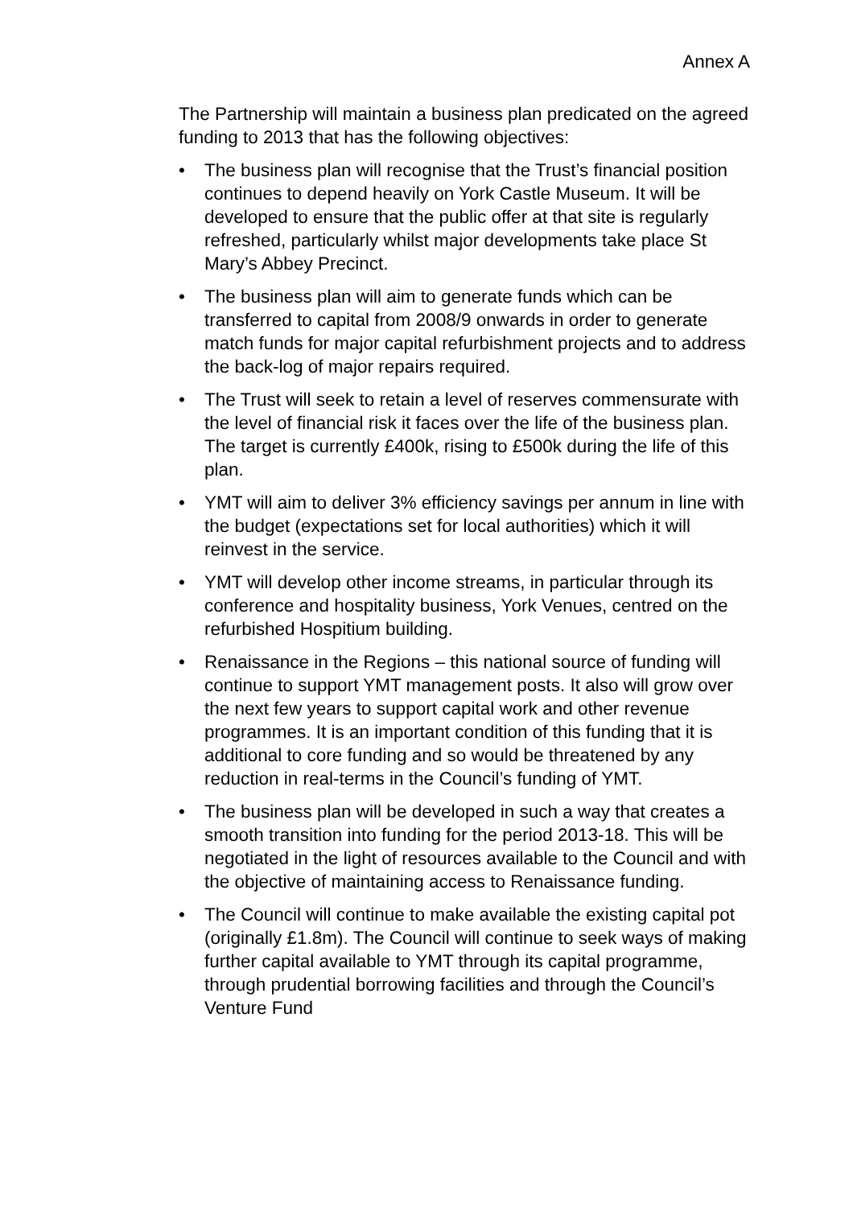Annex A
The Partnership will maintain a business plan predicated on the agreed funding to 2013 that has the following objectives:
• The business plan will recognise that the Trust’s financial position continues to depend heavily on York Castle Museum. It will be developed to ensure that the public offer at that site is regularly refreshed, particularly whilst major developments take place St Mary’s Abbey Precinct.
• The business plan will aim to generate funds which can be transferred to capital from 2008/9 onwards in order to generate match funds for major capital refurbishment projects and to address the back-log of major repairs required.
• The Trust will seek to retain a level of reserves commensurate with the level of financial risk it faces over the life of the business plan. The target is currently £400k, rising to £500k during the life of this plan.
• YMT will aim to deliver 3% efficiency savings per annum in line with the budget (expectations set for local authorities) which it will reinvest in the service.
• YMT will develop other income streams, in particular through its conference and hospitality business, York Venues, centred on the refurbished Hospitium building.
• Renaissance in the Regions – this national source of funding will continue to support YMT management posts. It also will grow over the next few years to support capital work and other revenue programmes. It is an important condition of this funding that it is additional to core funding and so would be threatened by any reduction in real-terms in the Council’s funding of YMT.
• The business plan will be developed in such a way that creates a smooth transition into funding for the period 2013-18. This will be negotiated in the light of resources available to the Council and with the objective of maintaining access to Renaissance funding.
• The Council will continue to make available the existing capital pot (originally £1.8m). The Council will continue to seek ways of making further capital available to YMT through its capital programme, through prudential borrowing facilities and through the Council’s Venture Fund